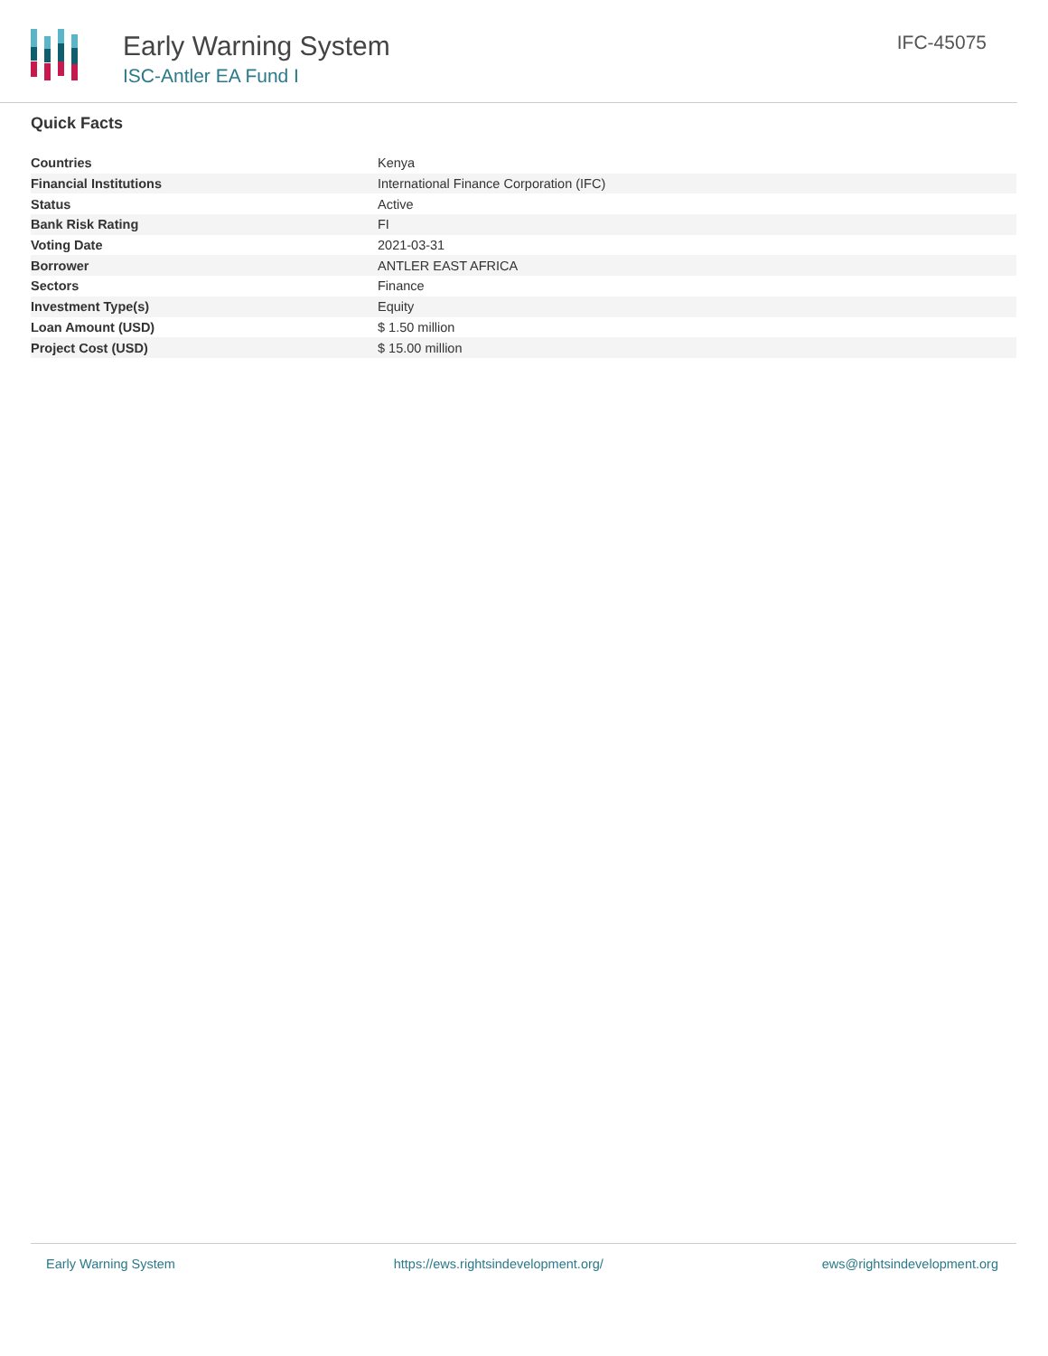Early Warning System
ISC-Antler EA Fund I
IFC-45075
Quick Facts
| Countries | Kenya |
| Financial Institutions | International Finance Corporation (IFC) |
| Status | Active |
| Bank Risk Rating | FI |
| Voting Date | 2021-03-31 |
| Borrower | ANTLER EAST AFRICA |
| Sectors | Finance |
| Investment Type(s) | Equity |
| Loan Amount (USD) | $ 1.50 million |
| Project Cost (USD) | $ 15.00 million |
Early Warning System https://ews.rightsindevelopment.org/ ews@rightsindevelopment.org